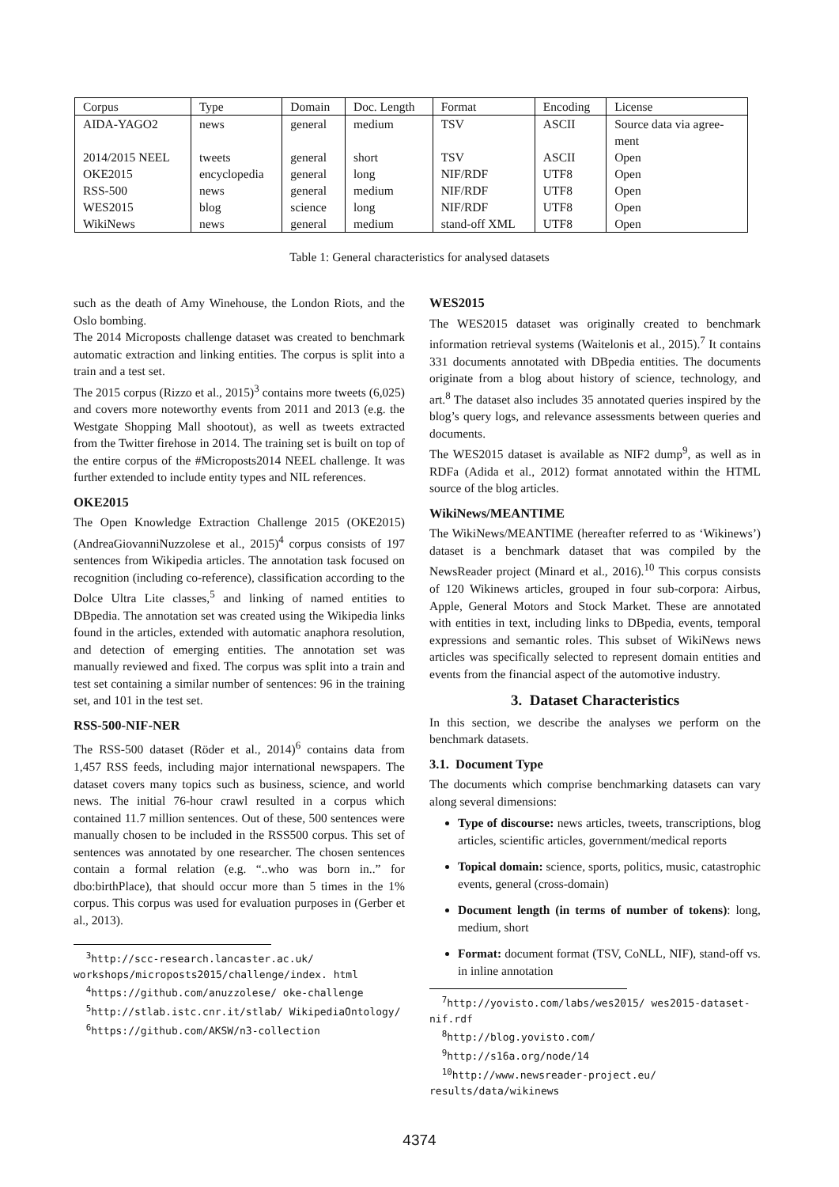| Corpus | Type | Domain | Doc. Length | Format | Encoding | License |
| --- | --- | --- | --- | --- | --- | --- |
| AIDA-YAGO2 | news | general | medium | TSV | ASCII | Source data via agree- ment |
| 2014/2015 NEEL | tweets | general | short | TSV | ASCII | Open |
| OKE2015 | encyclopedia | general | long | NIF/RDF | UTF8 | Open |
| RSS-500 | news | general | medium | NIF/RDF | UTF8 | Open |
| WES2015 | blog | science | long | NIF/RDF | UTF8 | Open |
| WikiNews | news | general | medium | stand-off XML | UTF8 | Open |
Table 1: General characteristics for analysed datasets
such as the death of Amy Winehouse, the London Riots, and the Oslo bombing.
The 2014 Microposts challenge dataset was created to benchmark automatic extraction and linking entities. The corpus is split into a train and a test set.
The 2015 corpus (Rizzo et al., 2015)<sup>3</sup> contains more tweets (6,025) and covers more noteworthy events from 2011 and 2013 (e.g. the Westgate Shopping Mall shootout), as well as tweets extracted from the Twitter firehose in 2014. The training set is built on top of the entire corpus of the #Microposts2014 NEEL challenge. It was further extended to include entity types and NIL references.
OKE2015
The Open Knowledge Extraction Challenge 2015 (OKE2015) (AndreaGiovanniNuzzolese et al., 2015)<sup>4</sup> corpus consists of 197 sentences from Wikipedia articles. The annotation task focused on recognition (including co-reference), classification according to the Dolce Ultra Lite classes,<sup>5</sup> and linking of named entities to DBpedia. The annotation set was created using the Wikipedia links found in the articles, extended with automatic anaphora resolution, and detection of emerging entities. The annotation set was manually reviewed and fixed. The corpus was split into a train and test set containing a similar number of sentences: 96 in the training set, and 101 in the test set.
RSS-500-NIF-NER
The RSS-500 dataset (Röder et al., 2014)<sup>6</sup> contains data from 1,457 RSS feeds, including major international newspapers. The dataset covers many topics such as business, science, and world news. The initial 76-hour crawl resulted in a corpus which contained 11.7 million sentences. Out of these, 500 sentences were manually chosen to be included in the RSS500 corpus. This set of sentences was annotated by one researcher. The chosen sentences contain a formal relation (e.g. “..who was born in..” for dbo:birthPlace), that should occur more than 5 times in the 1% corpus. This corpus was used for evaluation purposes in (Gerber et al., 2013).
<sup>3</sup> http://scc-research.lancaster.ac.uk/ workshops/microposts2015/challenge/index. html
<sup>4</sup> https://github.com/anuzzolese/ oke-challenge
<sup>5</sup> http://stlab.istc.cnr.it/stlab/ WikipediaOntology/
<sup>6</sup> https://github.com/AKSW/n3-collection
WES2015
The WES2015 dataset was originally created to benchmark information retrieval systems (Waitelonis et al., 2015).<sup>7</sup> It contains 331 documents annotated with DBpedia entities. The documents originate from a blog about history of science, technology, and art.<sup>8</sup> The dataset also includes 35 annotated queries inspired by the blog’s query logs, and relevance assessments between queries and documents.
The WES2015 dataset is available as NIF2 dump<sup>9</sup>, as well as in RDFa (Adida et al., 2012) format annotated within the HTML source of the blog articles.
WikiNews/MEANTIME
The WikiNews/MEANTIME (hereafter referred to as ‘Wikinews’) dataset is a benchmark dataset that was compiled by the NewsReader project (Minard et al., 2016).<sup>10</sup> This corpus consists of 120 Wikinews articles, grouped in four sub-corpora: Airbus, Apple, General Motors and Stock Market. These are annotated with entities in text, including links to DBpedia, events, temporal expressions and semantic roles. This subset of WikiNews news articles was specifically selected to represent domain entities and events from the financial aspect of the automotive industry.
3. Dataset Characteristics
In this section, we describe the analyses we perform on the benchmark datasets.
3.1. Document Type
The documents which comprise benchmarking datasets can vary along several dimensions:
Type of discourse: news articles, tweets, transcriptions, blog articles, scientific articles, government/medical reports
Topical domain: science, sports, politics, music, catastrophic events, general (cross-domain)
Document length (in terms of number of tokens): long, medium, short
Format: document format (TSV, CoNLL, NIF), stand-off vs. in inline annotation
<sup>7</sup> http://yovisto.com/labs/wes2015/ wes2015-dataset-nif.rdf
<sup>8</sup> http://blog.yovisto.com/
<sup>9</sup> http://s16a.org/node/14
<sup>10</sup> http://www.newsreader-project.eu/ results/data/wikinews
4374